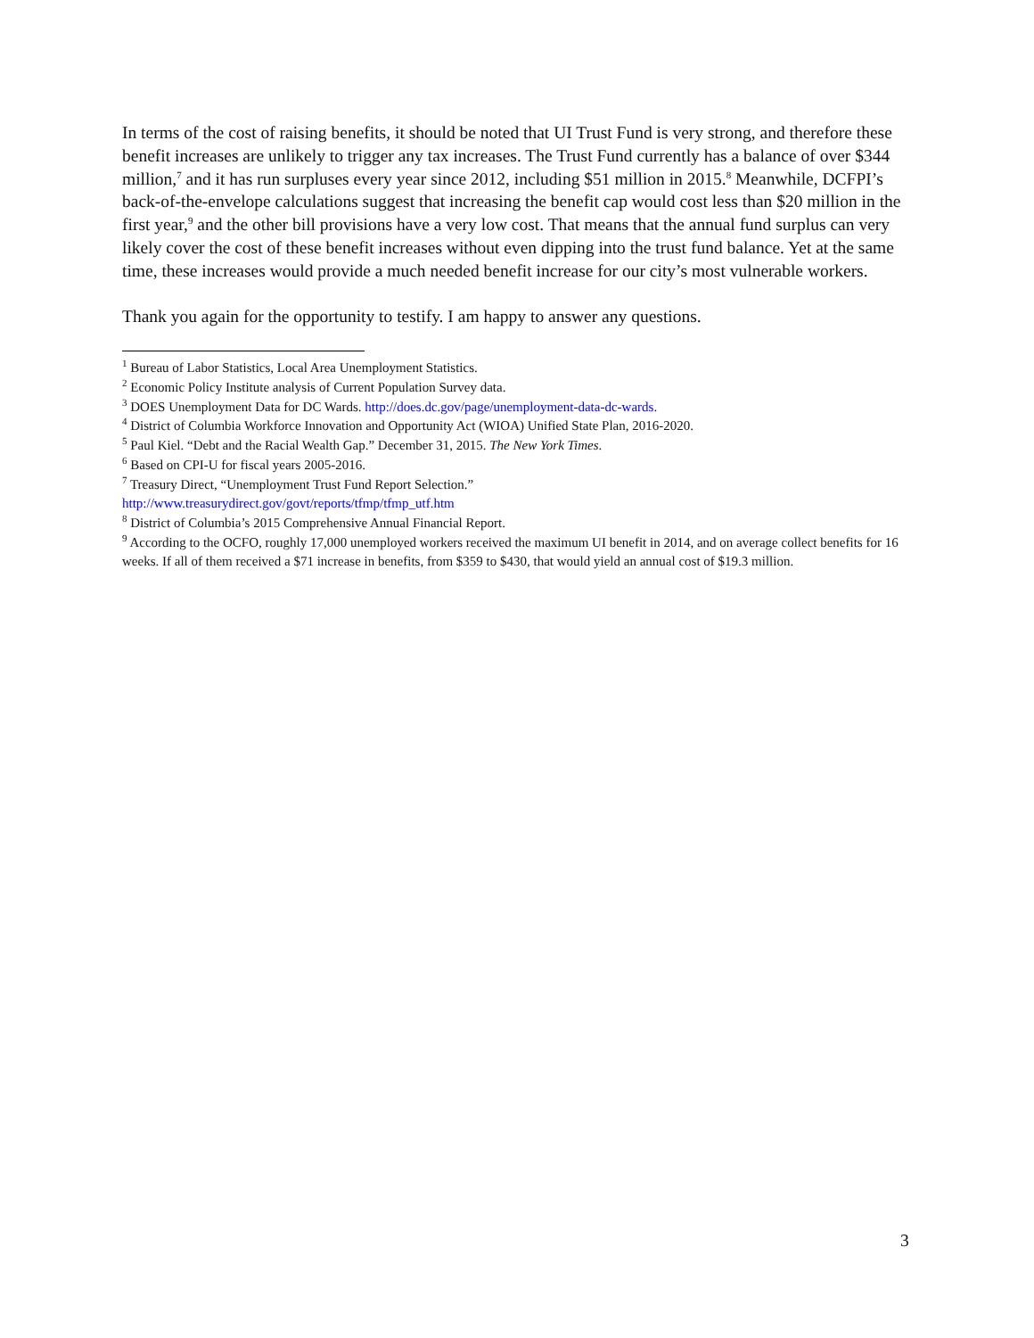In terms of the cost of raising benefits, it should be noted that UI Trust Fund is very strong, and therefore these benefit increases are unlikely to trigger any tax increases. The Trust Fund currently has a balance of over $344 million,<sup>7</sup> and it has run surpluses every year since 2012, including $51 million in 2015.<sup>8</sup> Meanwhile, DCFPI’s back-of-the-envelope calculations suggest that increasing the benefit cap would cost less than $20 million in the first year,<sup>9</sup> and the other bill provisions have a very low cost. That means that the annual fund surplus can very likely cover the cost of these benefit increases without even dipping into the trust fund balance. Yet at the same time, these increases would provide a much needed benefit increase for our city’s most vulnerable workers.
Thank you again for the opportunity to testify. I am happy to answer any questions.
<sup>1</sup> Bureau of Labor Statistics, Local Area Unemployment Statistics.
<sup>2</sup> Economic Policy Institute analysis of Current Population Survey data.
<sup>3</sup> DOES Unemployment Data for DC Wards. http://does.dc.gov/page/unemployment-data-dc-wards.
<sup>4</sup> District of Columbia Workforce Innovation and Opportunity Act (WIOA) Unified State Plan, 2016-2020.
<sup>5</sup> Paul Kiel. “Debt and the Racial Wealth Gap.” December 31, 2015. The New York Times.
<sup>6</sup> Based on CPI-U for fiscal years 2005-2016.
<sup>7</sup> Treasury Direct, “Unemployment Trust Fund Report Selection.”
http://www.treasurydirect.gov/govt/reports/tfmp/tfmp_utf.htm
<sup>8</sup> District of Columbia’s 2015 Comprehensive Annual Financial Report.
<sup>9</sup> According to the OCFO, roughly 17,000 unemployed workers received the maximum UI benefit in 2014, and on average collect benefits for 16 weeks. If all of them received a $71 increase in benefits, from $359 to $430, that would yield an annual cost of $19.3 million.
3